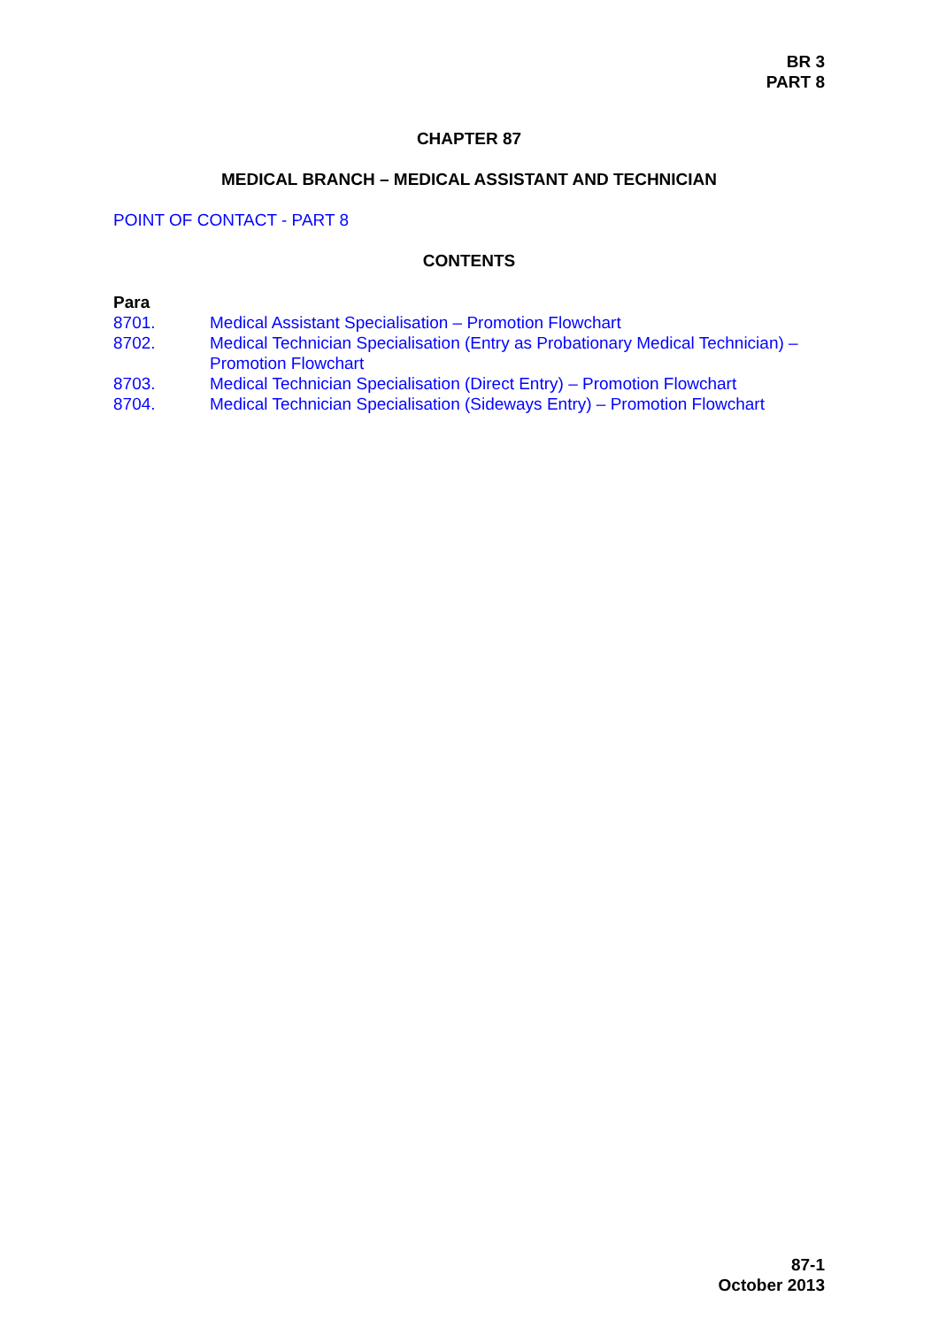BR 3
PART 8
CHAPTER 87
MEDICAL BRANCH – MEDICAL ASSISTANT AND TECHNICIAN
POINT OF CONTACT - PART 8
CONTENTS
Para
| 8701. | Medical Assistant Specialisation – Promotion Flowchart |
| 8702. | Medical Technician Specialisation (Entry as Probationary Medical Technician) – Promotion Flowchart |
| 8703. | Medical Technician Specialisation (Direct Entry) – Promotion Flowchart |
| 8704. | Medical Technician Specialisation (Sideways Entry) – Promotion Flowchart |
87-1
October 2013